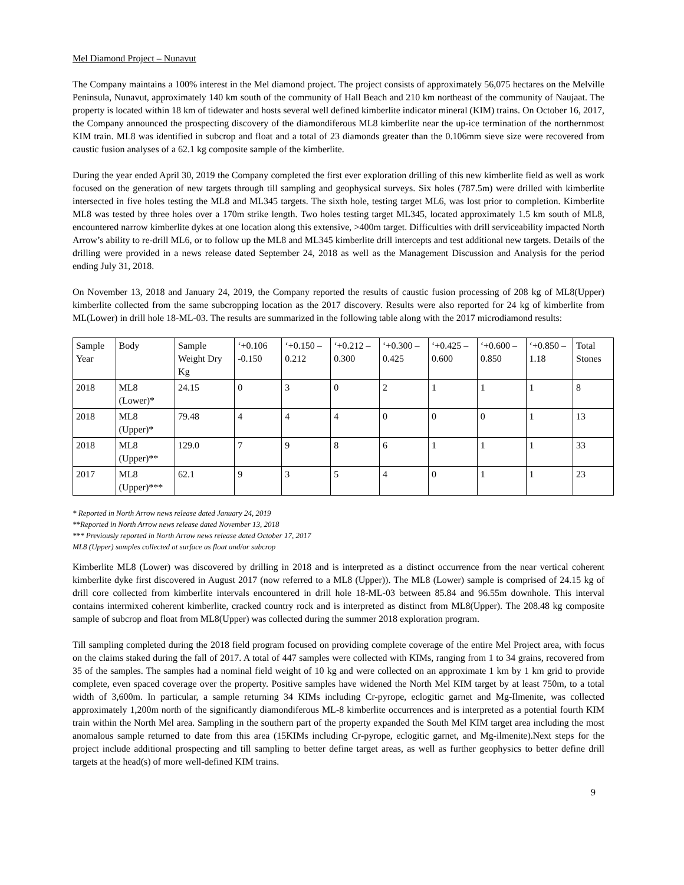Mel Diamond Project – Nunavut
The Company maintains a 100% interest in the Mel diamond project. The project consists of approximately 56,075 hectares on the Melville Peninsula, Nunavut, approximately 140 km south of the community of Hall Beach and 210 km northeast of the community of Naujaat. The property is located within 18 km of tidewater and hosts several well defined kimberlite indicator mineral (KIM) trains. On October 16, 2017, the Company announced the prospecting discovery of the diamondiferous ML8 kimberlite near the up-ice termination of the northernmost KIM train. ML8 was identified in subcrop and float and a total of 23 diamonds greater than the 0.106mm sieve size were recovered from caustic fusion analyses of a 62.1 kg composite sample of the kimberlite.
During the year ended April 30, 2019 the Company completed the first ever exploration drilling of this new kimberlite field as well as work focused on the generation of new targets through till sampling and geophysical surveys. Six holes (787.5m) were drilled with kimberlite intersected in five holes testing the ML8 and ML345 targets. The sixth hole, testing target ML6, was lost prior to completion. Kimberlite ML8 was tested by three holes over a 170m strike length. Two holes testing target ML345, located approximately 1.5 km south of ML8, encountered narrow kimberlite dykes at one location along this extensive, >400m target. Difficulties with drill serviceability impacted North Arrow’s ability to re-drill ML6, or to follow up the ML8 and ML345 kimberlite drill intercepts and test additional new targets. Details of the drilling were provided in a news release dated September 24, 2018 as well as the Management Discussion and Analysis for the period ending July 31, 2018.
On November 13, 2018 and January 24, 2019, the Company reported the results of caustic fusion processing of 208 kg of ML8(Upper) kimberlite collected from the same subcropping location as the 2017 discovery. Results were also reported for 24 kg of kimberlite from ML(Lower) in drill hole 18-ML-03. The results are summarized in the following table along with the 2017 microdiamond results:
| Sample Year | Body | Sample Weight Dry Kg | ‘+0.106 -0.150 | ‘+0.150 – 0.212 | ‘+0.212 – 0.300 | ‘+0.300 – 0.425 | ‘+0.425 – 0.600 | ‘+0.600 – 0.850 | ‘+0.850 – 1.18 | Total Stones |
| --- | --- | --- | --- | --- | --- | --- | --- | --- | --- | --- |
| 2018 | ML8 (Lower)* | 24.15 | 0 | 3 | 0 | 2 | 1 | 1 | 1 | 8 |
| 2018 | ML8 (Upper)* | 79.48 | 4 | 4 | 4 | 0 | 0 | 0 | 1 | 13 |
| 2018 | ML8 (Upper)** | 129.0 | 7 | 9 | 8 | 6 | 1 | 1 | 1 | 33 |
| 2017 | ML8 (Upper)*** | 62.1 | 9 | 3 | 5 | 4 | 0 | 1 | 1 | 23 |
* Reported in North Arrow news release dated January 24, 2019
**Reported in North Arrow news release dated November 13, 2018
*** Previously reported in North Arrow news release dated October 17, 2017
ML8 (Upper) samples collected at surface as float and/or subcrop
Kimberlite ML8 (Lower) was discovered by drilling in 2018 and is interpreted as a distinct occurrence from the near vertical coherent kimberlite dyke first discovered in August 2017 (now referred to a ML8 (Upper)). The ML8 (Lower) sample is comprised of 24.15 kg of drill core collected from kimberlite intervals encountered in drill hole 18-ML-03 between 85.84 and 96.55m downhole. This interval contains intermixed coherent kimberlite, cracked country rock and is interpreted as distinct from ML8(Upper). The 208.48 kg composite sample of subcrop and float from ML8(Upper) was collected during the summer 2018 exploration program.
Till sampling completed during the 2018 field program focused on providing complete coverage of the entire Mel Project area, with focus on the claims staked during the fall of 2017. A total of 447 samples were collected with KIMs, ranging from 1 to 34 grains, recovered from 35 of the samples. The samples had a nominal field weight of 10 kg and were collected on an approximate 1 km by 1 km grid to provide complete, even spaced coverage over the property. Positive samples have widened the North Mel KIM target by at least 750m, to a total width of 3,600m. In particular, a sample returning 34 KIMs including Cr-pyrope, eclogitic garnet and Mg-Ilmenite, was collected approximately 1,200m north of the significantly diamondiferous ML-8 kimberlite occurrences and is interpreted as a potential fourth KIM train within the North Mel area. Sampling in the southern part of the property expanded the South Mel KIM target area including the most anomalous sample returned to date from this area (15KIMs including Cr-pyrope, eclogitic garnet, and Mg-ilmenite).Next steps for the project include additional prospecting and till sampling to better define target areas, as well as further geophysics to better define drill targets at the head(s) of more well-defined KIM trains.
9